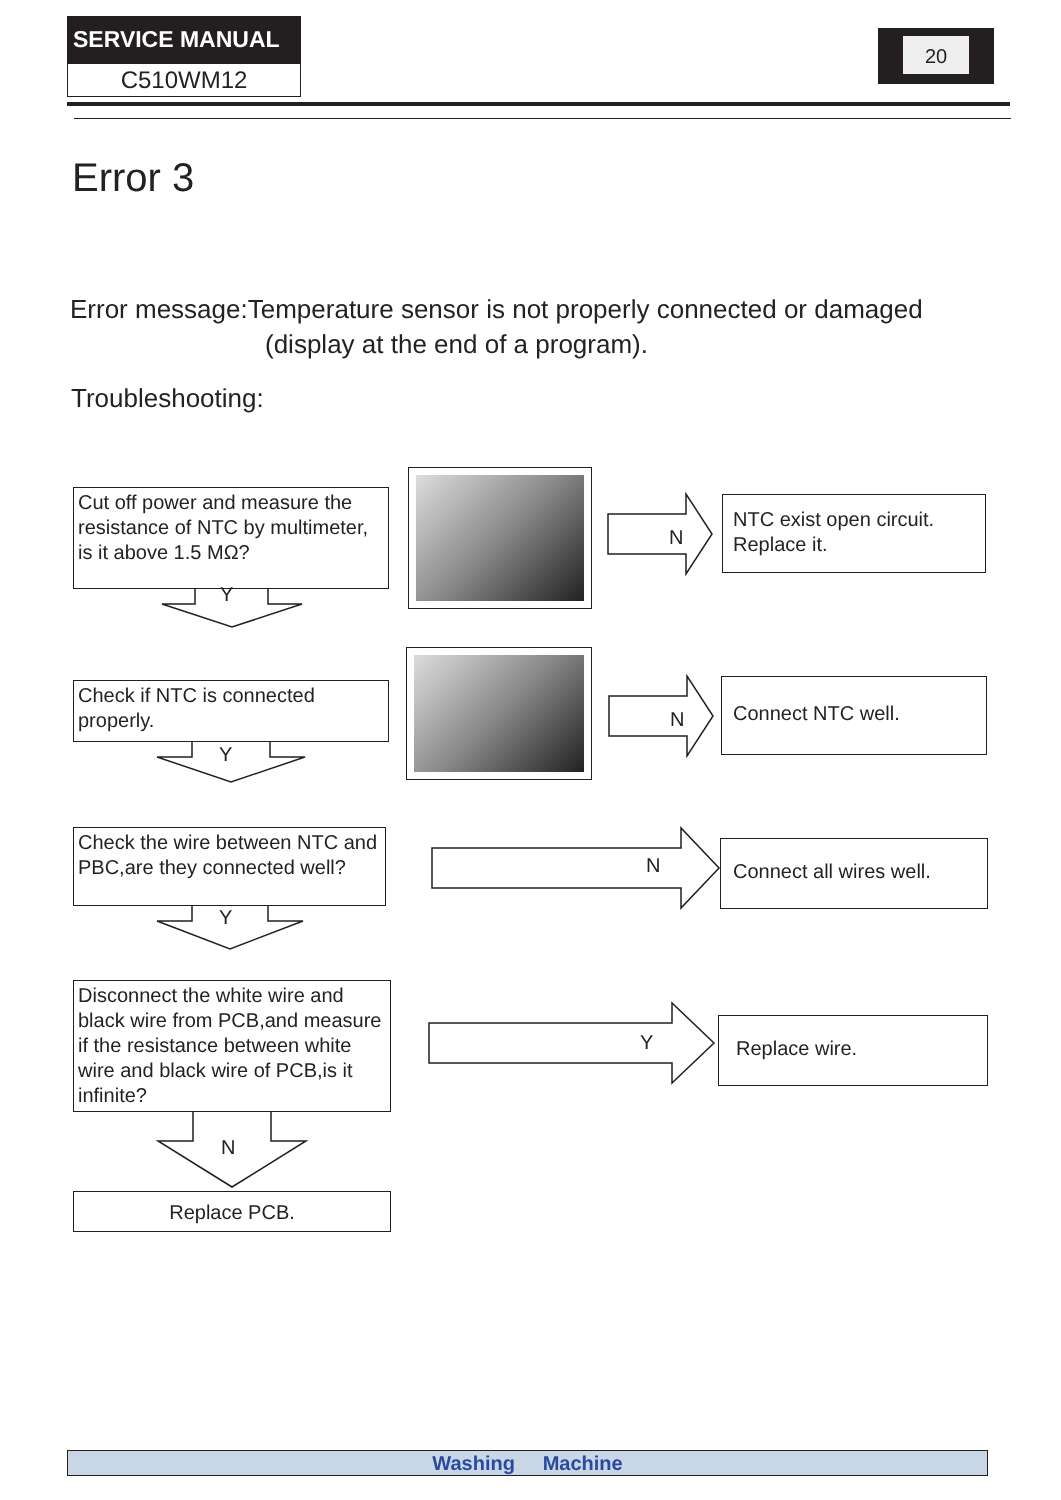SERVICE MANUAL
C510WM12
20
Error 3
Error message:Temperature sensor is not properly connected or damaged
(display at the end of a program).
Troubleshooting:
Cut off power and measure the resistance of NTC by multimeter, is it above 1.5 MΩ?
Y
N
NTC exist open circuit. Replace it.
Check if NTC is connected properly.
Y
N
Connect NTC well.
Check the wire between NTC and PBC,are they connected well?
Y
N
Connect all wires well.
Disconnect the white wire and black wire from PCB,and measure if the resistance between white wire and black wire of PCB,is it infinite?
N
Y
Replace wire.
Replace PCB.
Washing Machine